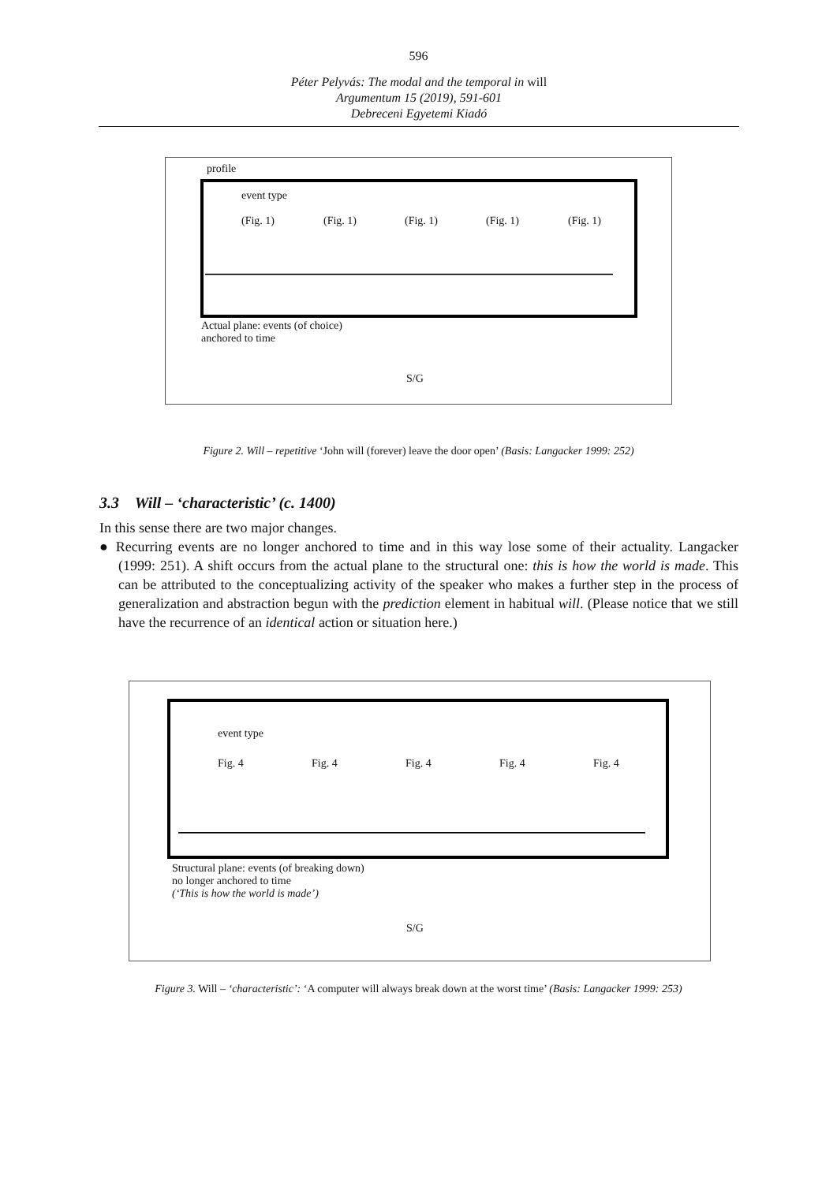596
Péter Pelyvás: The modal and the temporal in will
Argumentum 15 (2019), 591-601
Debreceni Egyetemi Kiadó
profile
event type
(Fig. 1) (Fig. 1) (Fig. 1) (Fig. 1) (Fig. 1)
Actual plane: events (of choice)
anchored to time
S/G
Figure 2. Will – repetitive ‘John will (forever) leave the door open’ (Basis: Langacker 1999: 252)
3.3 Will – ‘characteristic’ (c. 1400)
In this sense there are two major changes.
● Recurring events are no longer anchored to time and in this way lose some of their actuality. Langacker (1999: 251). A shift occurs from the actual plane to the structural one: this is how the world is made. This can be attributed to the conceptualizing activity of the speaker who makes a further step in the process of generalization and abstraction begun with the prediction element in habitual will. (Please notice that we still have the recurrence of an identical action or situation here.)
event type
Fig. 4 Fig. 4 Fig. 4 Fig. 4 Fig. 4
Structural plane: events (of breaking down)
no longer anchored to time
(‘This is how the world is made’)
S/G
Figure 3. Will – ‘characteristic’: ‘A computer will always break down at the worst time’ (Basis: Langacker 1999: 253)